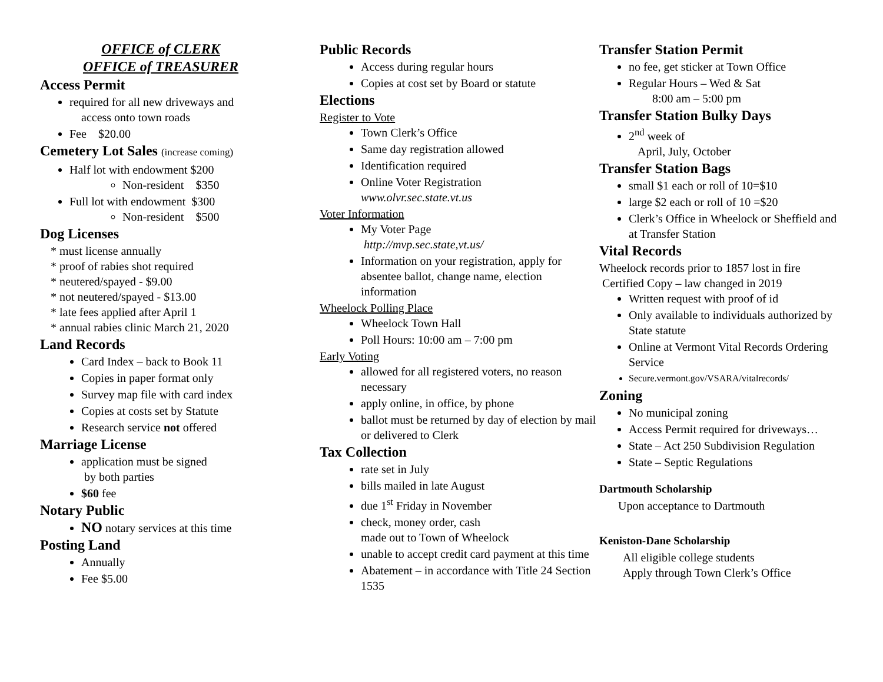OFFICE of CLERK
OFFICE of TREASURER
Access Permit
required for all new driveways and
access onto town roads
Fee $20.00
Cemetery Lot Sales (increase coming)
Half lot with endowment $200
Non-resident $350
Full lot with endowment $300
Non-resident $500
Dog Licenses
* must license annually
* proof of rabies shot required
* neutered/spayed - $9.00
* not neutered/spayed - $13.00
* late fees applied after April 1
* annual rabies clinic March 21, 2020
Land Records
Card Index – back to Book 11
Copies in paper format only
Survey map file with card index
Copies at costs set by Statute
Research service not offered
Marriage License
application must be signed
by both parties
$60 fee
Notary Public
NO notary services at this time
Posting Land
Annually
Fee $5.00
Public Records
Access during regular hours
Copies at cost set by Board or statute
Elections
Register to Vote
Town Clerk’s Office
Same day registration allowed
Identification required
Online Voter Registration
www.olvr.sec.state.vt.us
Voter Information
My Voter Page
http://mvp.sec.state,vt.us/
Information on your registration, apply for absentee ballot, change name, election information
Wheelock Polling Place
Wheelock Town Hall
Poll Hours: 10:00 am – 7:00 pm
Early Voting
allowed for all registered voters, no reason necessary
apply online, in office, by phone
ballot must be returned by day of election by mail or delivered to Clerk
Tax Collection
rate set in July
bills mailed in late August
due 1<sup>st</sup> Friday in November
check, money order, cash
made out to Town of Wheelock
unable to accept credit card payment at this time
Abatement – in accordance with Title 24 Section 1535
Transfer Station Permit
no fee, get sticker at Town Office
Regular Hours – Wed & Sat
8:00 am – 5:00 pm
Transfer Station Bulky Days
2<sup>nd</sup> week of
April, July, October
Transfer Station Bags
small $1 each or roll of 10=$10
large $2 each or roll of 10 =$20
Clerk’s Office in Wheelock or Sheffield and at Transfer Station
Vital Records
Wheelock records prior to 1857 lost in fire
Certified Copy – law changed in 2019
Written request with proof of id
Only available to individuals authorized by State statute
Online at Vermont Vital Records Ordering Service
Secure.vermont.gov/VSARA/vitalrecords/
Zoning
No municipal zoning
Access Permit required for driveways…
State – Act 250 Subdivision Regulation
State – Septic Regulations
Dartmouth Scholarship
Upon acceptance to Dartmouth
Keniston-Dane Scholarship
All eligible college students
Apply through Town Clerk’s Office